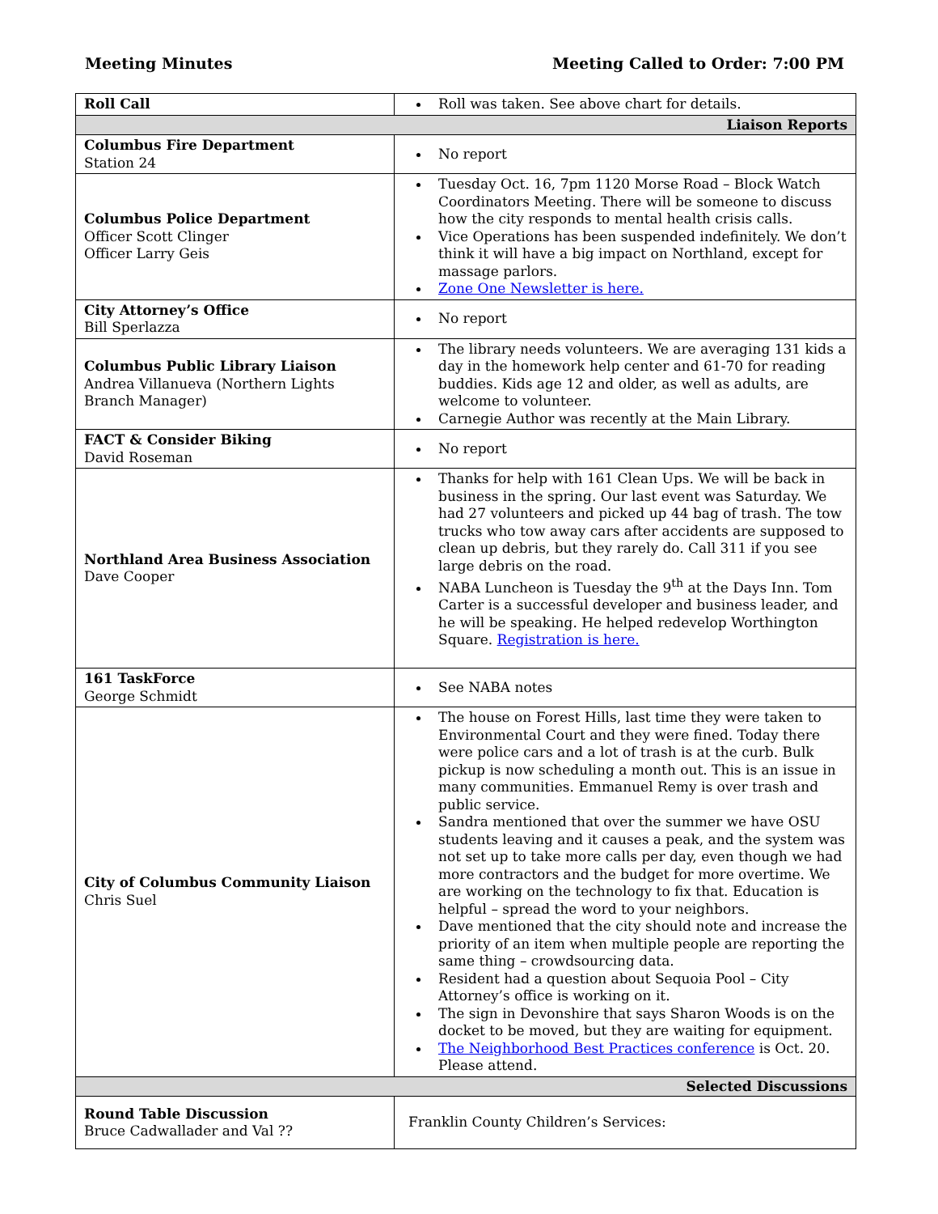Meeting Minutes Meeting Called to Order: 7:00 PM
| Roll Call | Roll was taken. See above chart for details. |
| Liaison Reports | |
| Columbus Fire Department Station 24 | No report |
| Columbus Police Department Officer Scott Clinger Officer Larry Geis | Tuesday Oct. 16, 7pm 1120 Morse Road – Block Watch Coordinators Meeting. There will be someone to discuss how the city responds to mental health crisis calls. Vice Operations has been suspended indefinitely. We don’t think it will have a big impact on Northland, except for massage parlors. Zone One Newsletter is here. |
| City Attorney’s Office Bill Sperlazza | No report |
| Columbus Public Library Liaison Andrea Villanueva (Northern Lights Branch Manager) | The library needs volunteers. We are averaging 131 kids a day in the homework help center and 61-70 for reading buddies. Kids age 12 and older, as well as adults, are welcome to volunteer. Carnegie Author was recently at the Main Library. |
| FACT & Consider Biking David Roseman | No report |
| Northland Area Business Association Dave Cooper | Thanks for help with 161 Clean Ups. We will be back in business in the spring. Our last event was Saturday. We had 27 volunteers and picked up 44 bag of trash. The tow trucks who tow away cars after accidents are supposed to clean up debris, but they rarely do. Call 311 if you see large debris on the road. NABA Luncheon is Tuesday the 9<sup>th</sup> at the Days Inn. Tom Carter is a successful developer and business leader, and he will be speaking. He helped redevelop Worthington Square. Registration is here. |
| 161 TaskForce George Schmidt | See NABA notes |
| City of Columbus Community Liaison Chris Suel | The house on Forest Hills, last time they were taken to Environmental Court and they were fined. Today there were police cars and a lot of trash is at the curb. Bulk pickup is now scheduling a month out. This is an issue in many communities. Emmanuel Remy is over trash and public service. Sandra mentioned that over the summer we have OSU students leaving and it causes a peak, and the system was not set up to take more calls per day, even though we had more contractors and the budget for more overtime. We are working on the technology to fix that. Education is helpful – spread the word to your neighbors. Dave mentioned that the city should note and increase the priority of an item when multiple people are reporting the same thing – crowdsourcing data. Resident had a question about Sequoia Pool – City Attorney’s office is working on it. The sign in Devonshire that says Sharon Woods is on the docket to be moved, but they are waiting for equipment. The Neighborhood Best Practices conference is Oct. 20. Please attend. |
| Selected Discussions | |
| Round Table Discussion Bruce Cadwallader and Val ?? | Franklin County Children’s Services: |